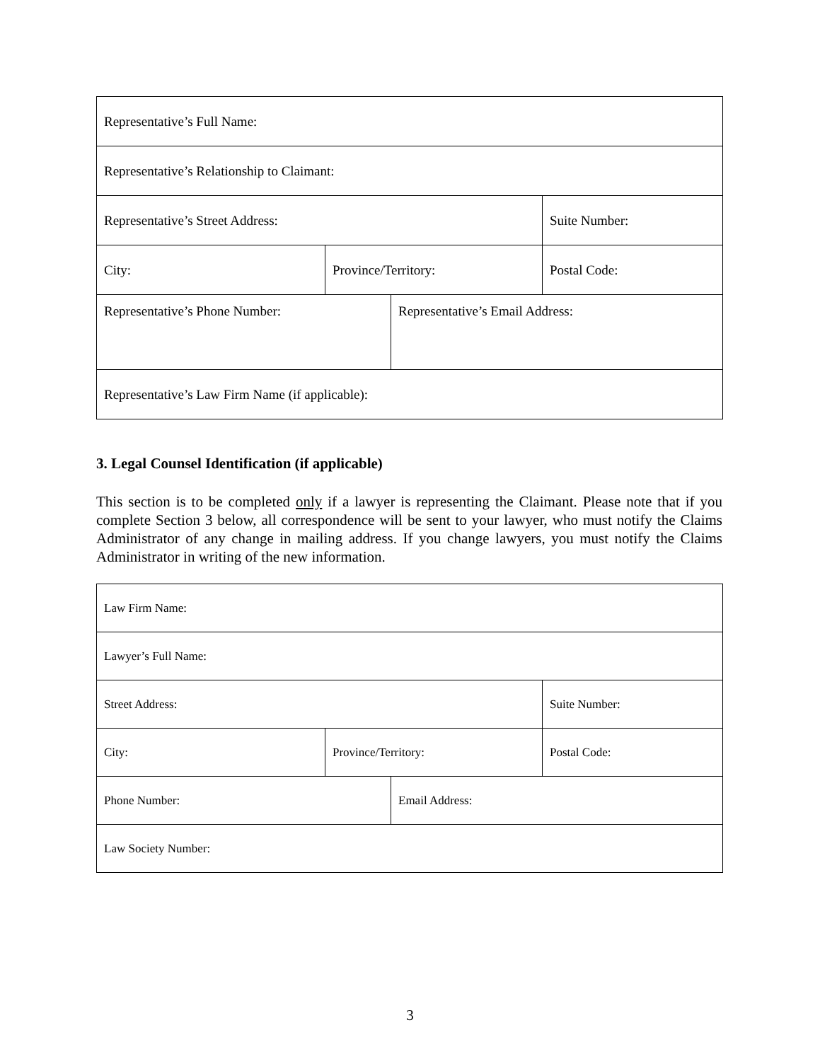| Representative’s Full Name: | | | |
| Representative’s Relationship to Claimant: | | | |
| Representative’s Street Address: | | | Suite Number: |
| City: | Province/Territory: | | Postal Code: |
| Representative’s Phone Number: | | Representative’s Email Address: | |
| Representative’s Law Firm Name (if applicable): | | | |
3. Legal Counsel Identification (if applicable)
This section is to be completed only if a lawyer is representing the Claimant. Please note that if you complete Section 3 below, all correspondence will be sent to your lawyer, who must notify the Claims Administrator of any change in mailing address. If you change lawyers, you must notify the Claims Administrator in writing of the new information.
| Law Firm Name: | | | |
| Lawyer’s Full Name: | | | |
| Street Address: | | | Suite Number: |
| City: | Province/Territory: | | Postal Code: |
| Phone Number: | | Email Address: | |
| Law Society Number: | | | |
3